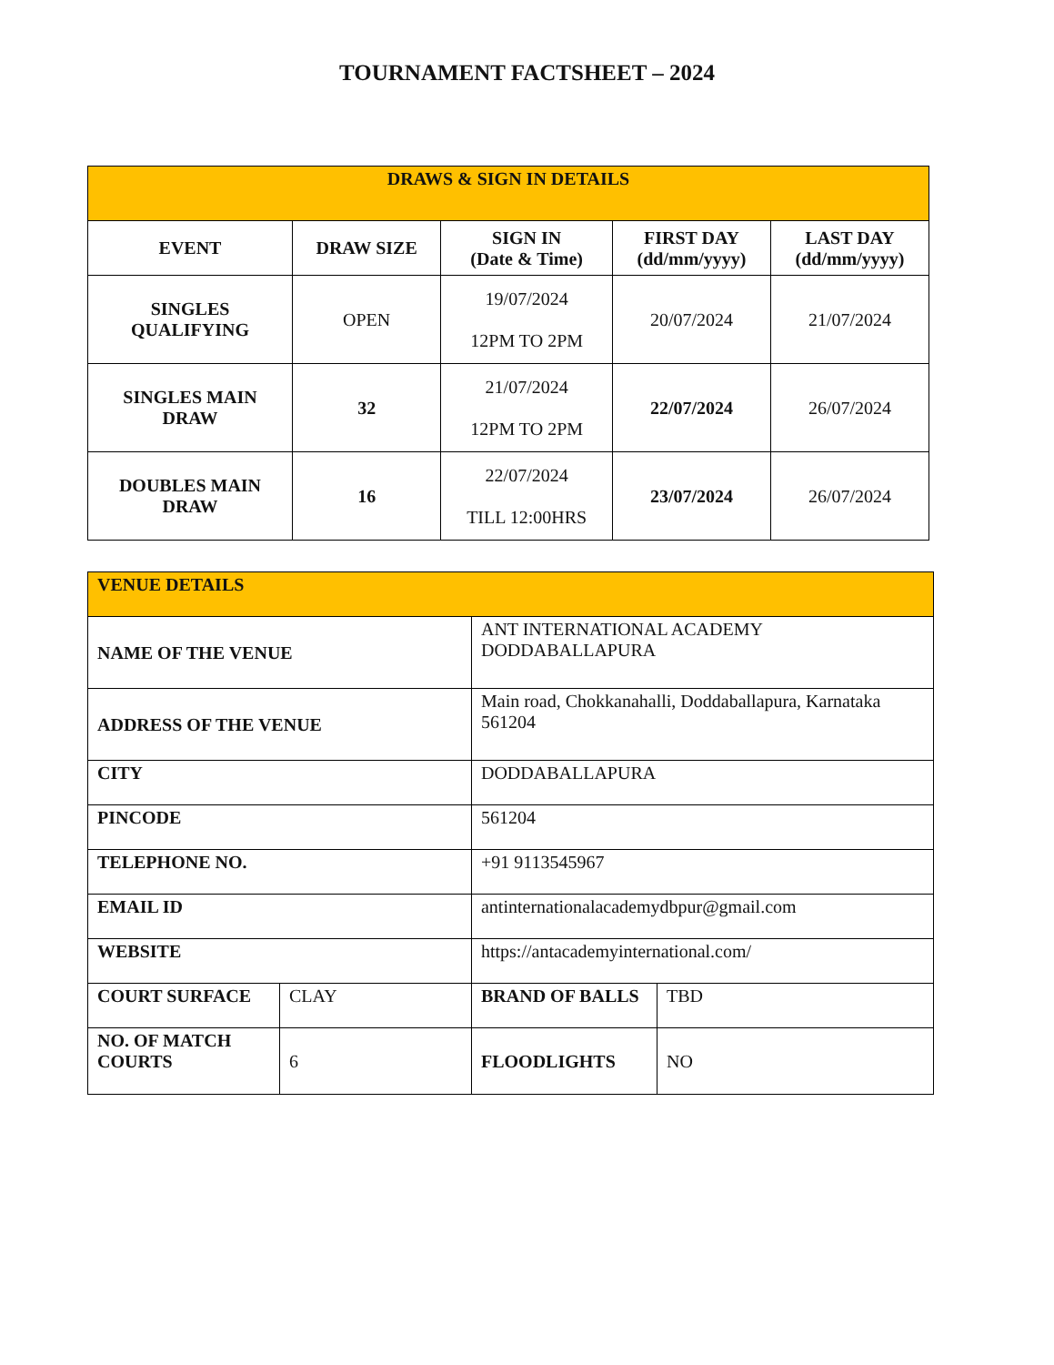TOURNAMENT FACTSHEET – 2024
| DRAWS & SIGN IN DETAILS | | | | |
| --- | --- | --- | --- | --- |
| EVENT | DRAW SIZE | SIGN IN (Date & Time) | FIRST DAY (dd/mm/yyyy) | LAST DAY (dd/mm/yyyy) |
| SINGLES QUALIFYING | OPEN | 19/07/2024 12PM TO 2PM | 20/07/2024 | 21/07/2024 |
| SINGLES MAIN DRAW | 32 | 21/07/2024 12PM TO 2PM | 22/07/2024 | 26/07/2024 |
| DOUBLES MAIN DRAW | 16 | 22/07/2024 TILL 12:00HRS | 23/07/2024 | 26/07/2024 |
| VENUE DETAILS | | | |
| --- | --- | --- | --- |
| NAME OF THE VENUE | | ANT INTERNATIONAL ACADEMY DODDABALLAPURA | |
| ADDRESS OF THE VENUE | | Main road, Chokkanahalli, Doddaballapura, Karnataka 561204 | |
| CITY | | DODDABALLAPURA | |
| PINCODE | | 561204 | |
| TELEPHONE NO. | | +91 9113545967 | |
| EMAIL ID | | antinternationalacademydbpur@gmail.com | |
| WEBSITE | | https://antacademyinternational.com/ | |
| COURT SURFACE | CLAY | BRAND OF BALLS | TBD |
| NO. OF MATCH COURTS | 6 | FLOODLIGHTS | NO |